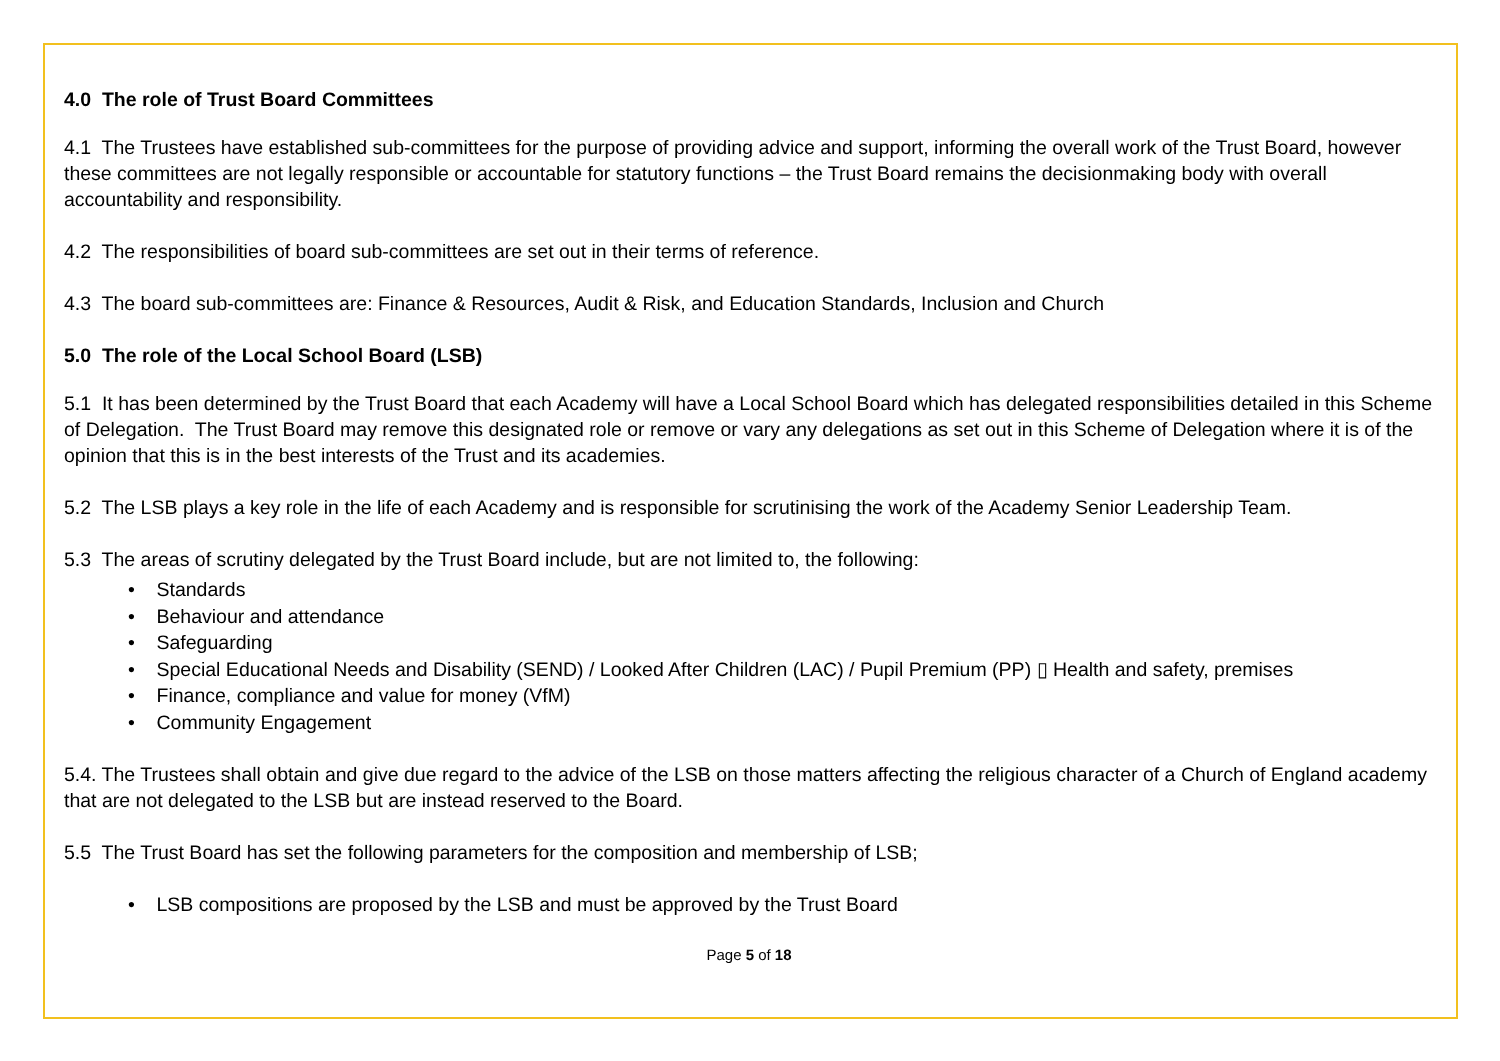4.0 The role of Trust Board Committees
4.1 The Trustees have established sub-committees for the purpose of providing advice and support, informing the overall work of the Trust Board, however these committees are not legally responsible or accountable for statutory functions – the Trust Board remains the decisionmaking body with overall accountability and responsibility.
4.2 The responsibilities of board sub-committees are set out in their terms of reference.
4.3 The board sub-committees are: Finance & Resources, Audit & Risk, and Education Standards, Inclusion and Church
5.0 The role of the Local School Board (LSB)
5.1 It has been determined by the Trust Board that each Academy will have a Local School Board which has delegated responsibilities detailed in this Scheme of Delegation. The Trust Board may remove this designated role or remove or vary any delegations as set out in this Scheme of Delegation where it is of the opinion that this is in the best interests of the Trust and its academies.
5.2 The LSB plays a key role in the life of each Academy and is responsible for scrutinising the work of the Academy Senior Leadership Team.
5.3 The areas of scrutiny delegated by the Trust Board include, but are not limited to, the following:
• Standards
• Behaviour and attendance
• Safeguarding
• Special Educational Needs and Disability (SEND) / Looked After Children (LAC) / Pupil Premium (PP) ▯ Health and safety, premises
• Finance, compliance and value for money (VfM)
• Community Engagement
5.4. The Trustees shall obtain and give due regard to the advice of the LSB on those matters affecting the religious character of a Church of England academy that are not delegated to the LSB but are instead reserved to the Board.
5.5 The Trust Board has set the following parameters for the composition and membership of LSB;
• LSB compositions are proposed by the LSB and must be approved by the Trust Board
Page 5 of 18